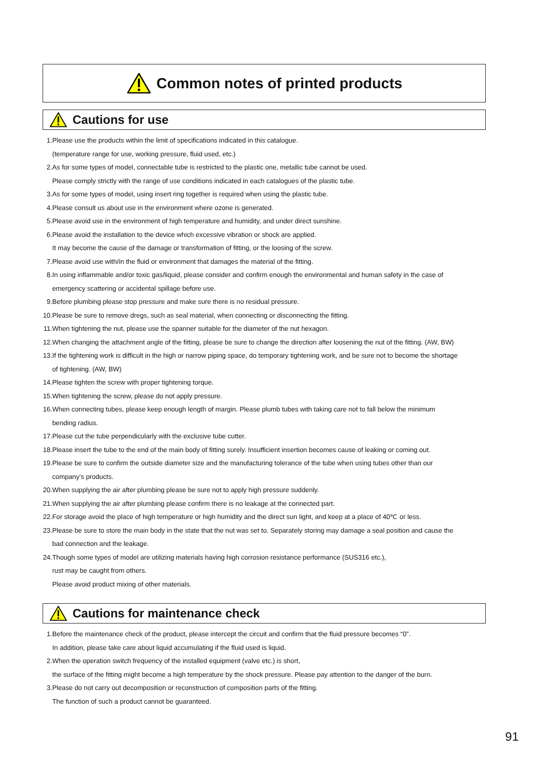Common notes of printed products
Cautions for use
1. Please use the products within the limit of specifications indicated in this catalogue.
(temperature range for use, working pressure, fluid used, etc.)
2. As for some types of model, connectable tube is restricted to the plastic one, metallic tube cannot be used.
Please comply strictly with the range of use conditions indicated in each catalogues of the plastic tube.
3. As for some types of model, using insert ring together is required when using the plastic tube.
4. Please consult us about use in the environment where ozone is generated.
5. Please avoid use in the environment of high temperature and humidity, and under direct sunshine.
6. Please avoid the installation to the device which excessive vibration or shock are applied.
It may become the cause of the damage or transformation of fitting, or the loosing of the screw.
7. Please avoid use with/in the fluid or environment that damages the material of the fitting.
8. In using inflammable and/or toxic gas/liquid, please consider and confirm enough the environmental and human safety in the case of
emergency scattering or accidental spillage before use.
9. Before plumbing please stop pressure and make sure there is no residual pressure.
10. Please be sure to remove dregs, such as seal material, when connecting or disconnecting the fitting.
11. When tightening the nut, please use the spanner suitable for the diameter of the nut hexagon.
12. When changing the attachment angle of the fitting, please be sure to change the direction after loosening the nut of the fitting. (AW, BW)
13. If the tightening work is difficult in the high or narrow piping space, do temporary tightening work, and be sure not to become the shortage
of tightening. (AW, BW)
14. Please tighten the screw with proper tightening torque.
15. When tightening the screw, please do not apply pressure.
16. When connecting tubes, please keep enough length of margin. Please plumb tubes with taking care not to fall below the minimum
bending radius.
17. Please cut the tube perpendicularly with the exclusive tube cutter.
18. Please insert the tube to the end of the main body of fitting surely. Insufficient insertion becomes cause of leaking or coming out.
19. Please be sure to confirm the outside diameter size and the manufacturing tolerance of the tube when using tubes other than our
company’s products.
20. When supplying the air after plumbing please be sure not to apply high pressure suddenly.
21. When supplying the air after plumbing please confirm there is no leakage at the connected part.
22. For storage avoid the place of high temperature or high humidity and the direct sun light, and keep at a place of 40℃ or less.
23. Please be sure to store the main body in the state that the nut was set to. Separately storing may damage a seal position and cause the
bad connection and the leakage.
24. Though some types of model are utilizing materials having high corrosion resistance performance (SUS316 etc.),
rust may be caught from others.
Please avoid product mixing of other materials.
Cautions for maintenance check
1. Before the maintenance check of the product, please intercept the circuit and confirm that the fluid pressure becomes “0”.
In addition, please take care about liquid accumulating if the fluid used is liquid.
2. When the operation switch frequency of the installed equipment (valve etc.) is short,
the surface of the fitting might become a high temperature by the shock pressure. Please pay attention to the danger of the burn.
3. Please do not carry out decomposition or reconstruction of composition parts of the fitting.
The function of such a product cannot be guaranteed.
91